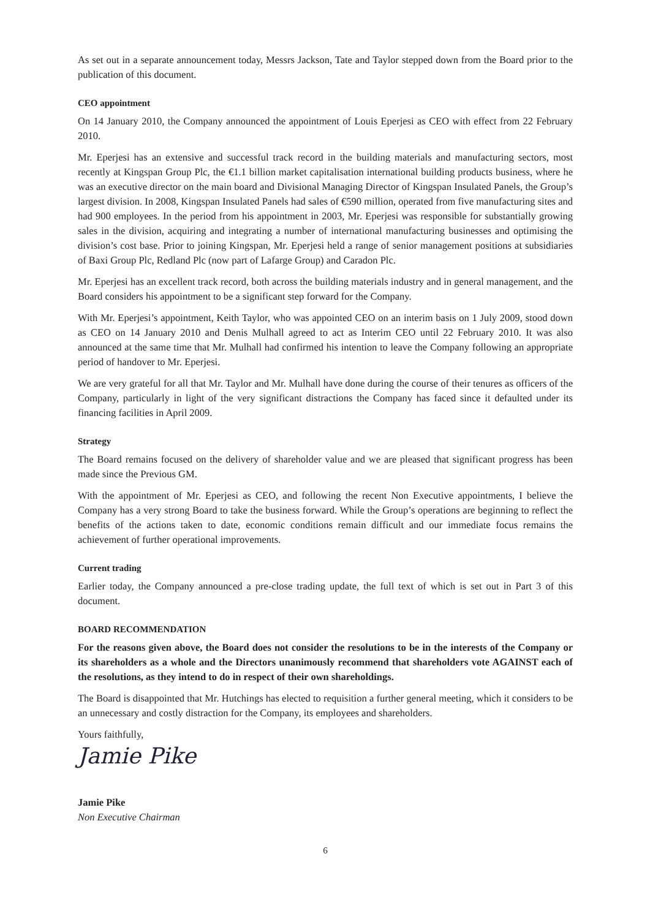As set out in a separate announcement today, Messrs Jackson, Tate and Taylor stepped down from the Board prior to the publication of this document.
CEO appointment
On 14 January 2010, the Company announced the appointment of Louis Eperjesi as CEO with effect from 22 February 2010.
Mr. Eperjesi has an extensive and successful track record in the building materials and manufacturing sectors, most recently at Kingspan Group Plc, the €1.1 billion market capitalisation international building products business, where he was an executive director on the main board and Divisional Managing Director of Kingspan Insulated Panels, the Group’s largest division. In 2008, Kingspan Insulated Panels had sales of €590 million, operated from five manufacturing sites and had 900 employees. In the period from his appointment in 2003, Mr. Eperjesi was responsible for substantially growing sales in the division, acquiring and integrating a number of international manufacturing businesses and optimising the division’s cost base. Prior to joining Kingspan, Mr. Eperjesi held a range of senior management positions at subsidiaries of Baxi Group Plc, Redland Plc (now part of Lafarge Group) and Caradon Plc.
Mr. Eperjesi has an excellent track record, both across the building materials industry and in general management, and the Board considers his appointment to be a significant step forward for the Company.
With Mr. Eperjesi’s appointment, Keith Taylor, who was appointed CEO on an interim basis on 1 July 2009, stood down as CEO on 14 January 2010 and Denis Mulhall agreed to act as Interim CEO until 22 February 2010. It was also announced at the same time that Mr. Mulhall had confirmed his intention to leave the Company following an appropriate period of handover to Mr. Eperjesi.
We are very grateful for all that Mr. Taylor and Mr. Mulhall have done during the course of their tenures as officers of the Company, particularly in light of the very significant distractions the Company has faced since it defaulted under its financing facilities in April 2009.
Strategy
The Board remains focused on the delivery of shareholder value and we are pleased that significant progress has been made since the Previous GM.
With the appointment of Mr. Eperjesi as CEO, and following the recent Non Executive appointments, I believe the Company has a very strong Board to take the business forward. While the Group’s operations are beginning to reflect the benefits of the actions taken to date, economic conditions remain difficult and our immediate focus remains the achievement of further operational improvements.
Current trading
Earlier today, the Company announced a pre-close trading update, the full text of which is set out in Part 3 of this document.
BOARD RECOMMENDATION
For the reasons given above, the Board does not consider the resolutions to be in the interests of the Company or its shareholders as a whole and the Directors unanimously recommend that shareholders vote AGAINST each of the resolutions, as they intend to do in respect of their own shareholdings.
The Board is disappointed that Mr. Hutchings has elected to requisition a further general meeting, which it considers to be an unnecessary and costly distraction for the Company, its employees and shareholders.
Yours faithfully,
Jamie Pike
Jamie Pike
Non Executive Chairman
6